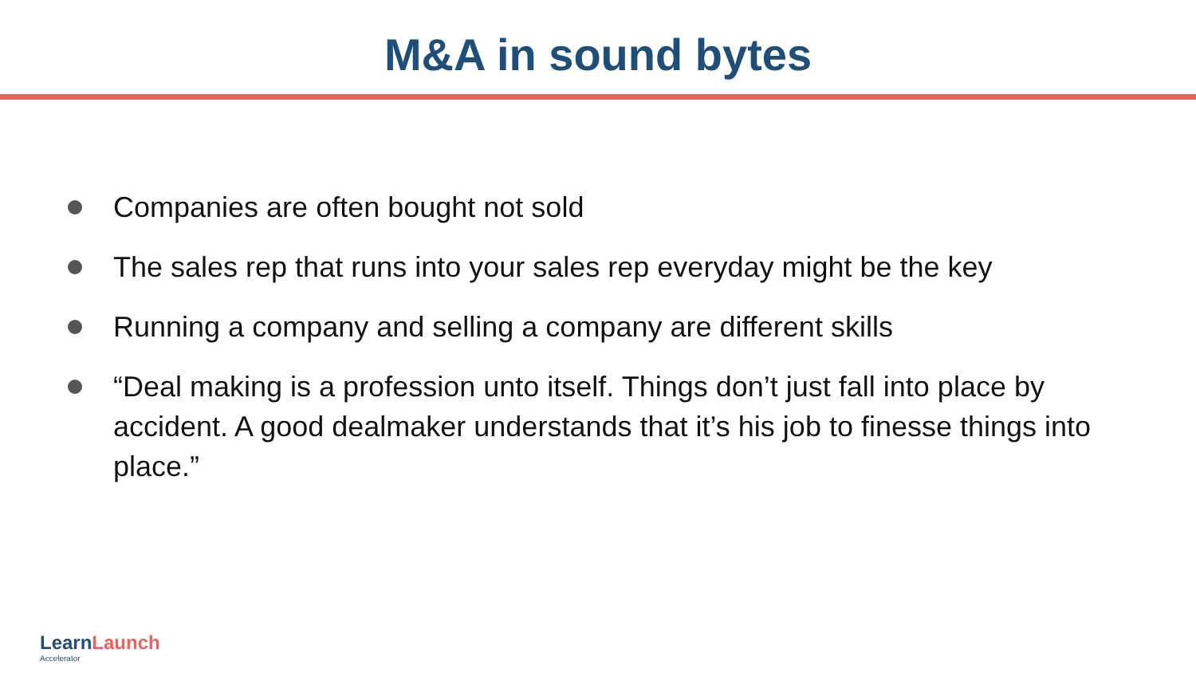M&A in sound bytes
Companies are often bought not sold
The sales rep that runs into your sales rep everyday might be the key
Running a company and selling a company are different skills
“Deal making is a profession unto itself. Things don’t just fall into place by accident. A good dealmaker understands that it’s his job to finesse things into place.”
Learn Launch
Accelerator